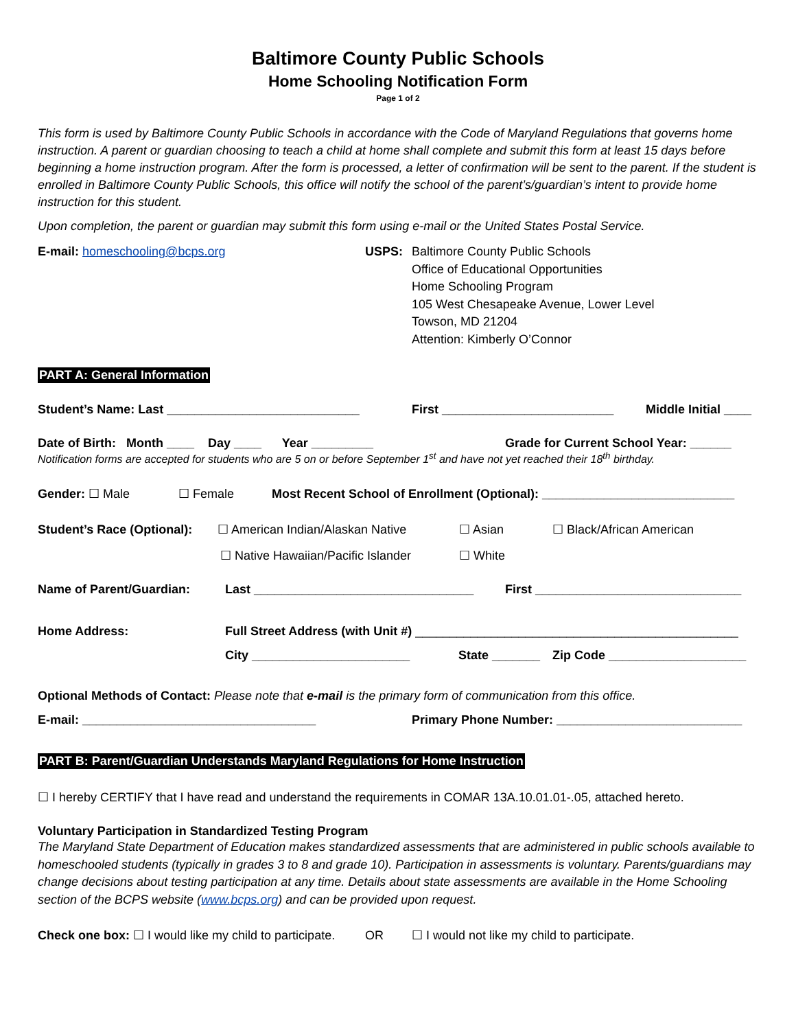Baltimore County Public Schools
Home Schooling Notification Form
Page 1 of 2
This form is used by Baltimore County Public Schools in accordance with the Code of Maryland Regulations that governs home instruction. A parent or guardian choosing to teach a child at home shall complete and submit this form at least 15 days before beginning a home instruction program. After the form is processed, a letter of confirmation will be sent to the parent. If the student is enrolled in Baltimore County Public Schools, this office will notify the school of the parent’s/guardian’s intent to provide home instruction for this student.
Upon completion, the parent or guardian may submit this form using e-mail or the United States Postal Service.
E-mail: homeschooling@bcps.org USPS: Baltimore County Public Schools
Office of Educational Opportunities
Home Schooling Program
105 West Chesapeake Avenue, Lower Level
Towson, MD 21204
Attention: Kimberly O’Connor
PART A: General Information
Student’s Name: Last ____________________________ First _________________________ Middle Initial ____
Date of Birth: Month ____ Day ____ Year _________ Grade for Current School Year: ______
Notification forms are accepted for students who are 5 on or before September 1<sup>st</sup> and have not yet reached their 18<sup>th</sup> birthday.
Gender: ☐ Male ☐ Female Most Recent School of Enrollment (Optional): ____________________________
Student’s Race (Optional):
☐ American Indian/Alaskan Native ☐ Asian ☐ Black/African American
☐ Native Hawaiian/Pacific Islander
☐ White
Name of Parent/Guardian: Last ________________________________ First ______________________________
Home Address: Full Street Address (with Unit #) _______________________________________________
City _______________________ State _______
Zip Code ____________________
Optional Methods of Contact: Please note that e-mail is the primary form of communication from this office.
E-mail: __________________________________ Primary Phone Number: ___________________________
PART B: Parent/Guardian Understands Maryland Regulations for Home Instruction
☐ I hereby CERTIFY that I have read and understand the requirements in COMAR 13A.10.01.01-.05, attached hereto.
Voluntary Participation in Standardized Testing Program
The Maryland State Department of Education makes standardized assessments that are administered in public schools available to homeschooled students (typically in grades 3 to 8 and grade 10). Participation in assessments is voluntary. Parents/guardians may change decisions about testing participation at any time. Details about state assessments are available in the Home Schooling section of the BCPS website (www.bcps.org) and can be provided upon request.
Check one box: ☐ I would like my child to participate.
OR ☐ I would not like my child to participate.